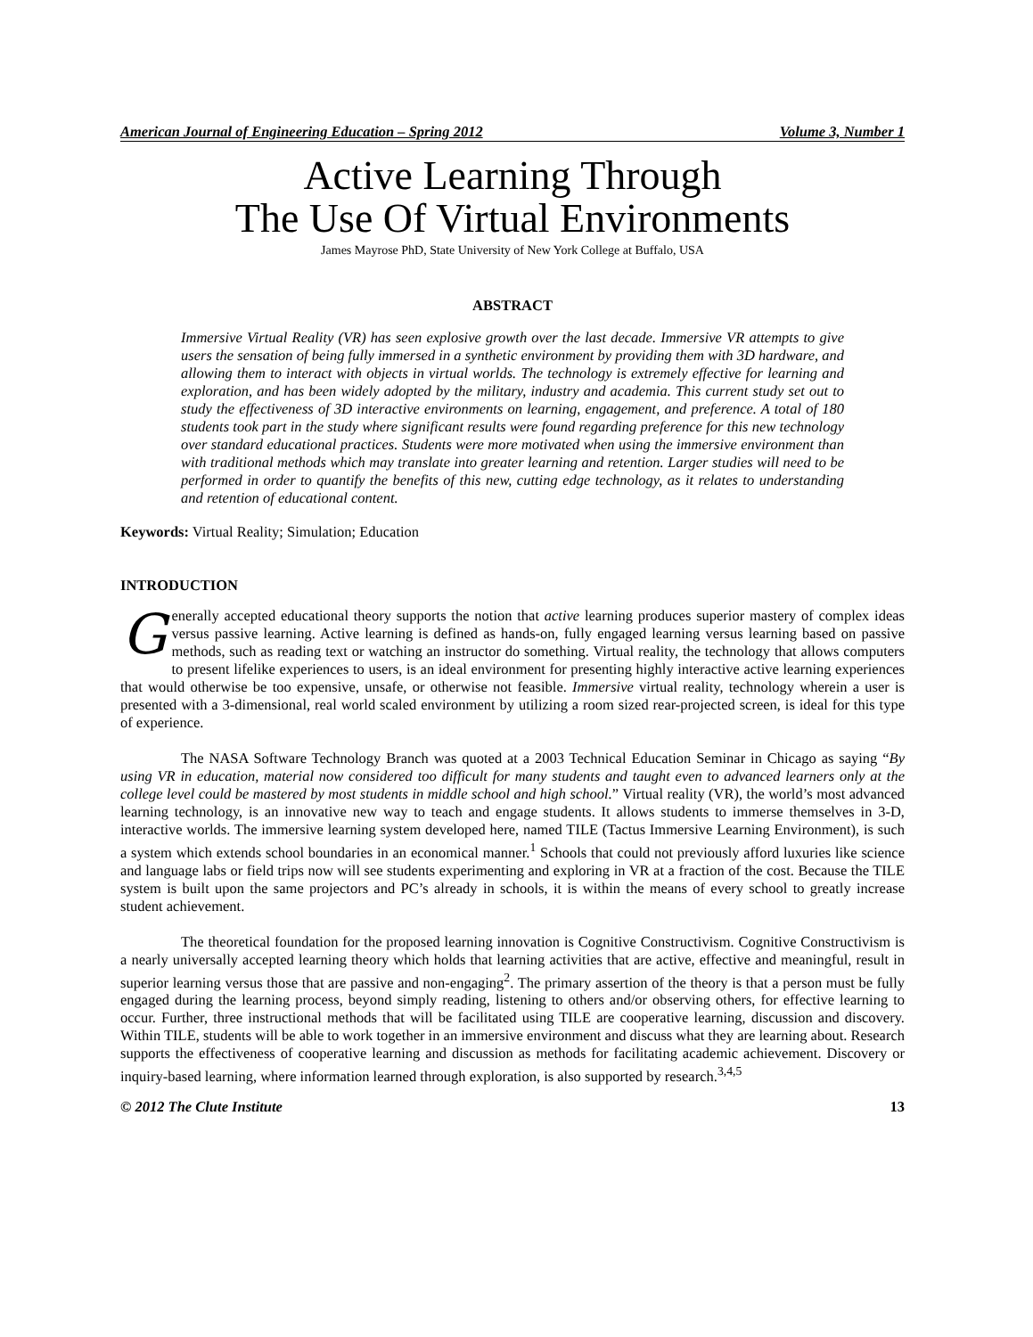American Journal of Engineering Education – Spring 2012 Volume 3, Number 1
Active Learning Through
The Use Of Virtual Environments
James Mayrose PhD, State University of New York College at Buffalo, USA
ABSTRACT
Immersive Virtual Reality (VR) has seen explosive growth over the last decade. Immersive VR attempts to give users the sensation of being fully immersed in a synthetic environment by providing them with 3D hardware, and allowing them to interact with objects in virtual worlds. The technology is extremely effective for learning and exploration, and has been widely adopted by the military, industry and academia. This current study set out to study the effectiveness of 3D interactive environments on learning, engagement, and preference. A total of 180 students took part in the study where significant results were found regarding preference for this new technology over standard educational practices. Students were more motivated when using the immersive environment than with traditional methods which may translate into greater learning and retention. Larger studies will need to be performed in order to quantify the benefits of this new, cutting edge technology, as it relates to understanding and retention of educational content.
Keywords: Virtual Reality; Simulation; Education
INTRODUCTION
Generally accepted educational theory supports the notion that active learning produces superior mastery of complex ideas versus passive learning. Active learning is defined as hands-on, fully engaged learning versus learning based on passive methods, such as reading text or watching an instructor do something. Virtual reality, the technology that allows computers to present lifelike experiences to users, is an ideal environment for presenting highly interactive active learning experiences that would otherwise be too expensive, unsafe, or otherwise not feasible. Immersive virtual reality, technology wherein a user is presented with a 3-dimensional, real world scaled environment by utilizing a room sized rear-projected screen, is ideal for this type of experience.
The NASA Software Technology Branch was quoted at a 2003 Technical Education Seminar in Chicago as saying “By using VR in education, material now considered too difficult for many students and taught even to advanced learners only at the college level could be mastered by most students in middle school and high school.” Virtual reality (VR), the world’s most advanced learning technology, is an innovative new way to teach and engage students. It allows students to immerse themselves in 3-D, interactive worlds. The immersive learning system developed here, named TILE (Tactus Immersive Learning Environment), is such a system which extends school boundaries in an economical manner.<sup>1</sup> Schools that could not previously afford luxuries like science and language labs or field trips now will see students experimenting and exploring in VR at a fraction of the cost. Because the TILE system is built upon the same projectors and PC’s already in schools, it is within the means of every school to greatly increase student achievement.
The theoretical foundation for the proposed learning innovation is Cognitive Constructivism. Cognitive Constructivism is a nearly universally accepted learning theory which holds that learning activities that are active, effective and meaningful, result in superior learning versus those that are passive and non-engaging<sup>2</sup>. The primary assertion of the theory is that a person must be fully engaged during the learning process, beyond simply reading, listening to others and/or observing others, for effective learning to occur. Further, three instructional methods that will be facilitated using TILE are cooperative learning, discussion and discovery. Within TILE, students will be able to work together in an immersive environment and discuss what they are learning about. Research supports the effectiveness of cooperative learning and discussion as methods for facilitating academic achievement. Discovery or inquiry-based learning, where information learned through exploration, is also supported by research.<sup>3,4,5</sup>
© 2012 The Clute Institute 13